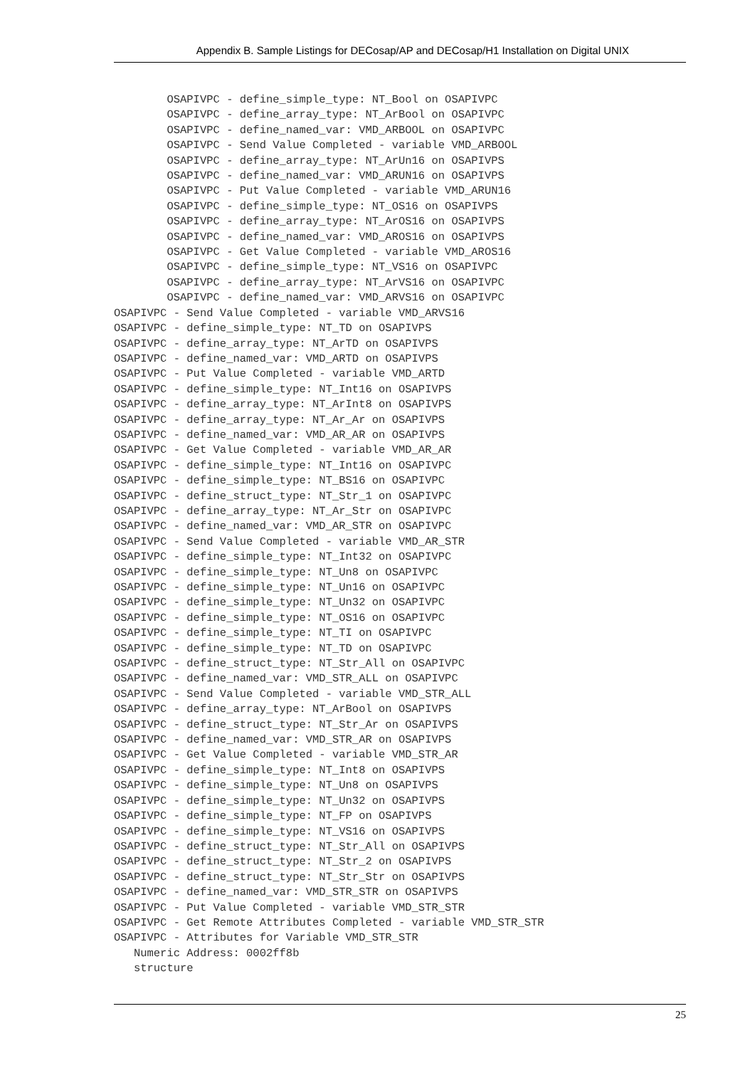Appendix B. Sample Listings for DECosap/AP and DECosap/H1 Installation on Digital UNIX
        OSAPIVPC - define_simple_type: NT_Bool on OSAPIVPC
        OSAPIVPC - define_array_type: NT_ArBool on OSAPIVPC
        OSAPIVPC - define_named_var: VMD_ARBOOL on OSAPIVPC
        OSAPIVPC - Send Value Completed - variable VMD_ARBOOL
        OSAPIVPC - define_array_type: NT_ArUn16 on OSAPIVPS
        OSAPIVPC - define_named_var: VMD_ARUN16 on OSAPIVPS
        OSAPIVPC - Put Value Completed - variable VMD_ARUN16
        OSAPIVPC - define_simple_type: NT_OS16 on OSAPIVPS
        OSAPIVPC - define_array_type: NT_ArOS16 on OSAPIVPS
        OSAPIVPC - define_named_var: VMD_AROS16 on OSAPIVPS
        OSAPIVPC - Get Value Completed - variable VMD_AROS16
        OSAPIVPC - define_simple_type: NT_VS16 on OSAPIVPC
        OSAPIVPC - define_array_type: NT_ArVS16 on OSAPIVPC
        OSAPIVPC - define_named_var: VMD_ARVS16 on OSAPIVPC
OSAPIVPC - Send Value Completed - variable VMD_ARVS16
OSAPIVPC - define_simple_type: NT_TD on OSAPIVPS
OSAPIVPC - define_array_type: NT_ArTD on OSAPIVPS
OSAPIVPC - define_named_var: VMD_ARTD on OSAPIVPS
OSAPIVPC - Put Value Completed - variable VMD_ARTD
OSAPIVPC - define_simple_type: NT_Int16 on OSAPIVPS
OSAPIVPC - define_array_type: NT_ArInt8 on OSAPIVPS
OSAPIVPC - define_array_type: NT_Ar_Ar on OSAPIVPS
OSAPIVPC - define_named_var: VMD_AR_AR on OSAPIVPS
OSAPIVPC - Get Value Completed - variable VMD_AR_AR
OSAPIVPC - define_simple_type: NT_Int16 on OSAPIVPC
OSAPIVPC - define_simple_type: NT_BS16 on OSAPIVPC
OSAPIVPC - define_struct_type: NT_Str_1 on OSAPIVPC
OSAPIVPC - define_array_type: NT_Ar_Str on OSAPIVPC
OSAPIVPC - define_named_var: VMD_AR_STR on OSAPIVPC
OSAPIVPC - Send Value Completed - variable VMD_AR_STR
OSAPIVPC - define_simple_type: NT_Int32 on OSAPIVPC
OSAPIVPC - define_simple_type: NT_Un8 on OSAPIVPC
OSAPIVPC - define_simple_type: NT_Un16 on OSAPIVPC
OSAPIVPC - define_simple_type: NT_Un32 on OSAPIVPC
OSAPIVPC - define_simple_type: NT_OS16 on OSAPIVPC
OSAPIVPC - define_simple_type: NT_TI on OSAPIVPC
OSAPIVPC - define_simple_type: NT_TD on OSAPIVPC
OSAPIVPC - define_struct_type: NT_Str_All on OSAPIVPC
OSAPIVPC - define_named_var: VMD_STR_ALL on OSAPIVPC
OSAPIVPC - Send Value Completed - variable VMD_STR_ALL
OSAPIVPC - define_array_type: NT_ArBool on OSAPIVPS
OSAPIVPC - define_struct_type: NT_Str_Ar on OSAPIVPS
OSAPIVPC - define_named_var: VMD_STR_AR on OSAPIVPS
OSAPIVPC - Get Value Completed - variable VMD_STR_AR
OSAPIVPC - define_simple_type: NT_Int8 on OSAPIVPS
OSAPIVPC - define_simple_type: NT_Un8 on OSAPIVPS
OSAPIVPC - define_simple_type: NT_Un32 on OSAPIVPS
OSAPIVPC - define_simple_type: NT_FP on OSAPIVPS
OSAPIVPC - define_simple_type: NT_VS16 on OSAPIVPS
OSAPIVPC - define_struct_type: NT_Str_All on OSAPIVPS
OSAPIVPC - define_struct_type: NT_Str_2 on OSAPIVPS
OSAPIVPC - define_struct_type: NT_Str_Str on OSAPIVPS
OSAPIVPC - define_named_var: VMD_STR_STR on OSAPIVPS
OSAPIVPC - Put Value Completed - variable VMD_STR_STR
OSAPIVPC - Get Remote Attributes Completed - variable VMD_STR_STR
OSAPIVPC - Attributes for Variable VMD_STR_STR
   Numeric Address: 0002ff8b
   structure
25